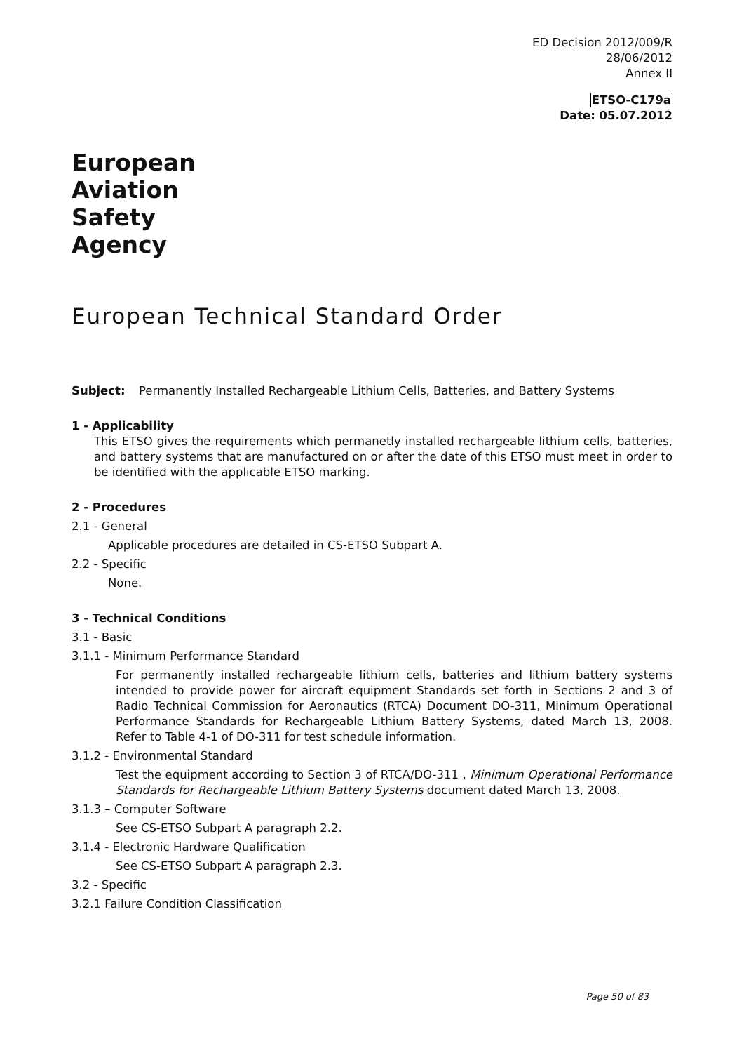ED Decision 2012/009/R
28/06/2012
Annex II
ETSO-C179a
Date: 05.07.2012
European
Aviation
Safety
Agency
European Technical Standard Order
Subject: Permanently Installed Rechargeable Lithium Cells, Batteries, and Battery Systems
1 - Applicability
This ETSO gives the requirements which permanetly installed rechargeable lithium cells, batteries, and battery systems that are manufactured on or after the date of this ETSO must meet in order to be identified with the applicable ETSO marking.
2 - Procedures
2.1 - General
Applicable procedures are detailed in CS-ETSO Subpart A.
2.2 - Specific
None.
3 - Technical Conditions
3.1 - Basic
3.1.1 - Minimum Performance Standard
For permanently installed rechargeable lithium cells, batteries and lithium battery systems intended to provide power for aircraft equipment Standards set forth in Sections 2 and 3 of Radio Technical Commission for Aeronautics (RTCA) Document DO-311, Minimum Operational Performance Standards for Rechargeable Lithium Battery Systems, dated March 13, 2008. Refer to Table 4-1 of DO-311 for test schedule information.
3.1.2 - Environmental Standard
Test the equipment according to Section 3 of RTCA/DO-311 , Minimum Operational Performance Standards for Rechargeable Lithium Battery Systems document dated March 13, 2008.
3.1.3 – Computer Software
See CS-ETSO Subpart A paragraph 2.2.
3.1.4 - Electronic Hardware Qualification
See CS-ETSO Subpart A paragraph 2.3.
3.2 - Specific
3.2.1 Failure Condition Classification
Page 50 of 83